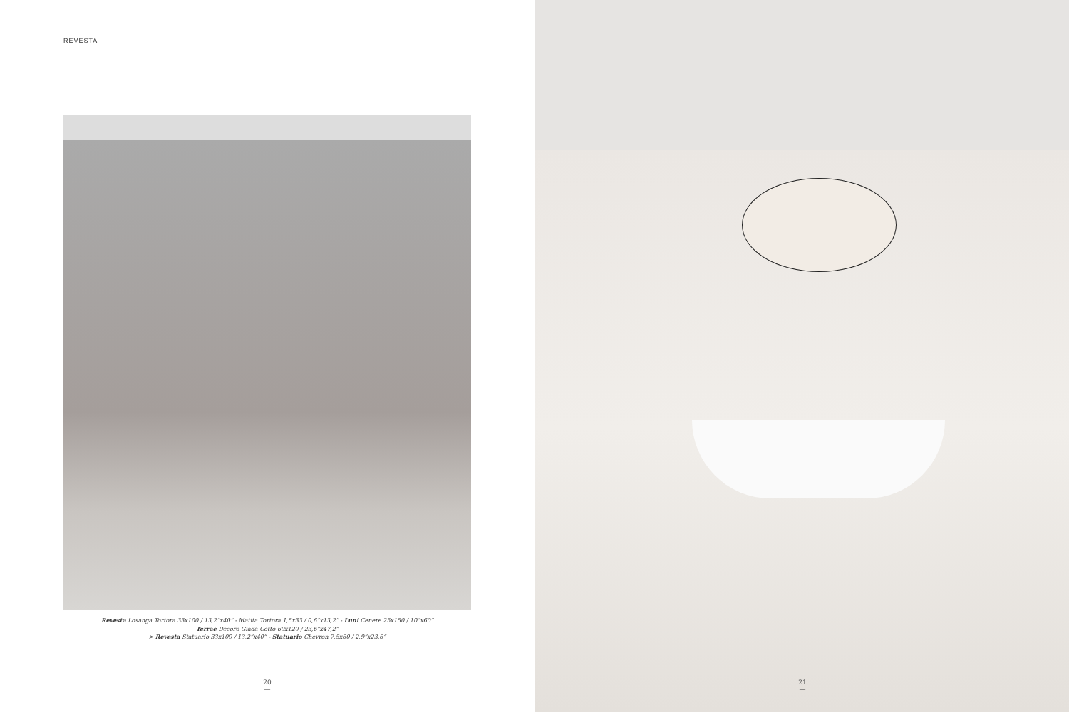REVESTA
Revesta Losanga Tortora 33x100 / 13,2”x40” - Matita Tortora 1,5x33 / 0,6”x13,2” - Luni Cenere 25x150 / 10”x60”
Terrae Decoro Giada Cotto 60x120 / 23,6”x47,2”
> Revesta Statuario 33x100 / 13,2”x40” - Statuario Chevron 7,5x60 / 2,9”x23,6”
20
—
21
—